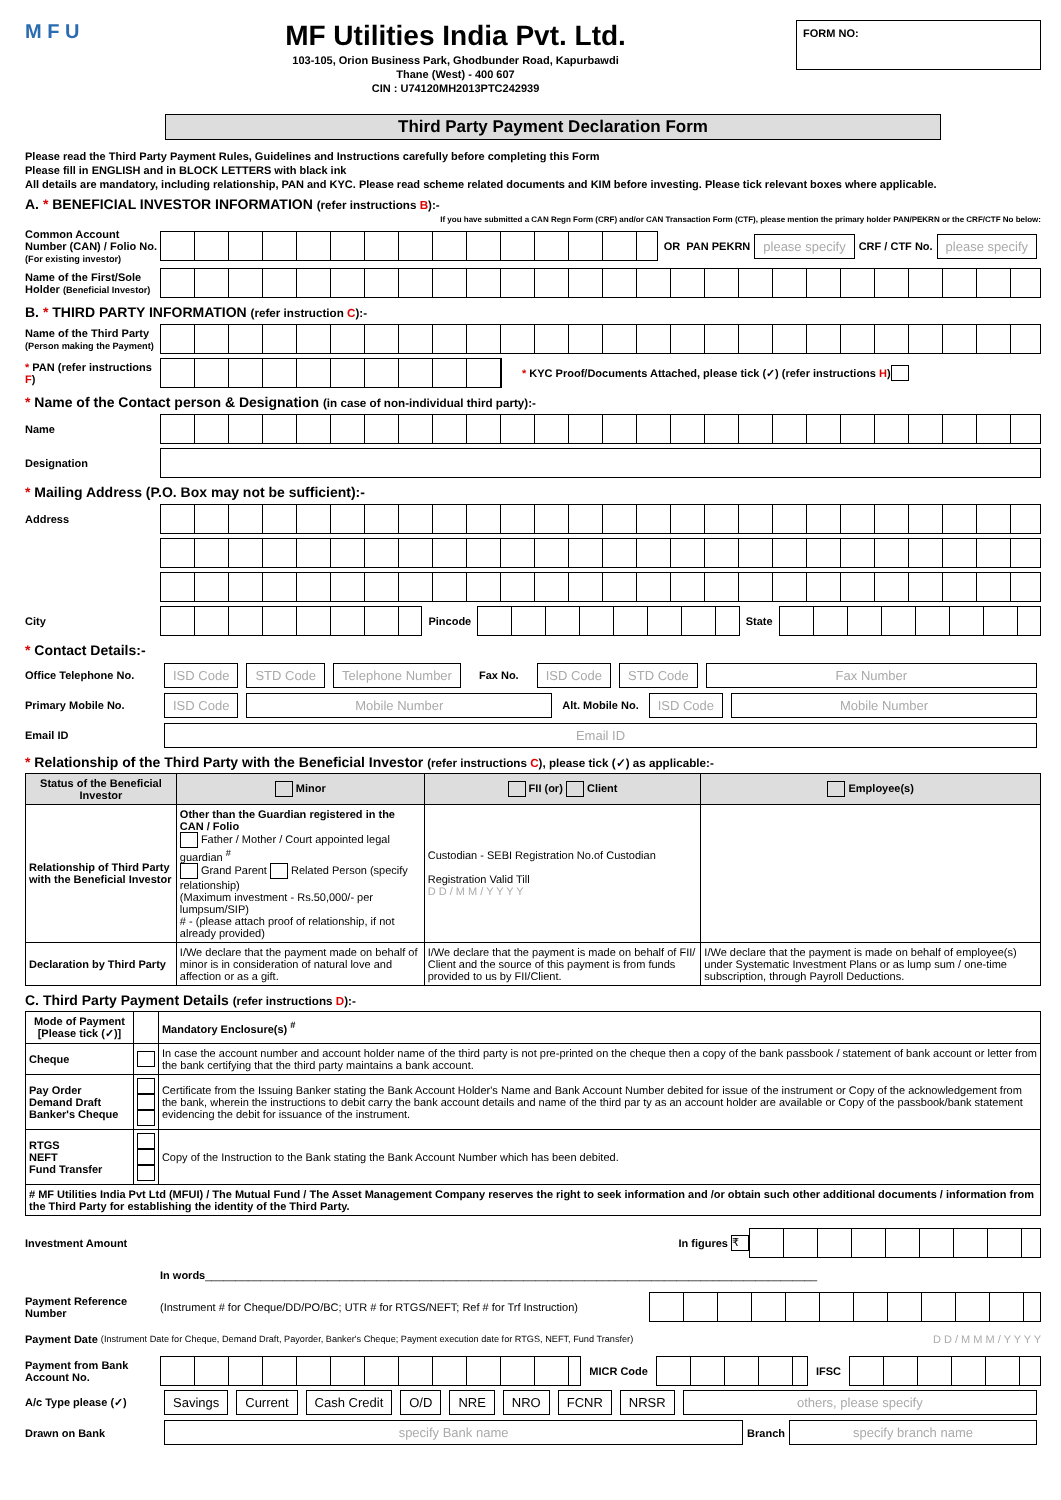M F U
MF Utilities India Pvt. Ltd.
103-105, Orion Business Park, Ghodbunder Road, Kapurbawdi
Thane (West) - 400 607
CIN : U74120MH2013PTC242939
FORM NO:
Third Party Payment Declaration Form
Please read the Third Party Payment Rules, Guidelines and Instructions carefully before completing this Form
Please fill in ENGLISH and in BLOCK LETTERS with black ink
All details are mandatory, including relationship, PAN and KYC. Please read scheme related documents and KIM before investing. Please tick relevant boxes where applicable.
A. * BENEFICIAL INVESTOR INFORMATION (refer instructions B):-
If you have submitted a CAN Regn Form (CRF) and/or CAN Transaction Form (CTF), please mention the primary holder PAN/PEKRN or the CRF/CTF No below:
Common Account Number (CAN) / Folio No. (For existing investor)
OR PAN PEKRN please specify CRF / CTF No. please specify
Name of the First/Sole Holder (Beneficial Investor)
B. * THIRD PARTY INFORMATION (refer instruction C):-
Name of the Third Party (Person making the Payment)
* PAN (refer instructions F)
* KYC Proof/Documents Attached, please tick (✓) (refer instructions H)
* Name of the Contact person & Designation (in case of non-individual third party):-
Name
Designation
* Mailing Address (P.O. Box may not be sufficient):-
Address
City Pincode State
* Contact Details:-
Office Telephone No. ISD Code STD Code Telephone Number Fax No. ISD Code STD Code Fax Number
Primary Mobile No. ISD Code Mobile Number Alt. Mobile No. ISD Code Mobile Number
Email ID Email ID
* Relationship of the Third Party with the Beneficial Investor (refer instructions C), please tick (✓) as applicable:-
| Status of the Beneficial Investor | Minor | FII (or) Client | Employee(s) |
| --- | --- | --- | --- |
| Relationship of Third Party with the Beneficial Investor | Other than the Guardian registered in the CAN / Folio Father / Mother / Court appointed legal guardian <sup>#</sup> Grand Parent Related Person (specify relationship) (Maximum investment - Rs.50,000/- per lumpsum/SIP) # - (please attach proof of relationship, if not already provided) | Custodian - SEBI Registration No.of Custodian Registration Valid Till D D / M M / Y Y Y Y | |
| Declaration by Third Party | I/We declare that the payment made on behalf of minor is in consideration of natural love and affection or as a gift. | I/We declare that the payment is made on behalf of FII/ Client and the source of this payment is from funds provided to us by FII/Client. | I/We declare that the payment is made on behalf of employee(s) under Systematic Investment Plans or as lump sum / one-time subscription, through Payroll Deductions. |
C. Third Party Payment Details (refer instructions D):-
| Mode of Payment [Please tick (✓)] | | Mandatory Enclosure(s) <sup>#</sup> |
| --- | --- | --- |
| Cheque | | In case the account number and account holder name of the third party is not pre-printed on the cheque then a copy of the bank passbook / statement of bank account or letter from the bank certifying that the third party maintains a bank account. |
| Pay Order Demand Draft Banker's Cheque | | Certificate from the Issuing Banker stating the Bank Account Holder's Name and Bank Account Number debited for issue of the instrument or Copy of the acknowledgement from the bank, wherein the instructions to debit carry the bank account details and name of the third par ty as an account holder are available or Copy of the passbook/bank statement evidencing the debit for issuance of the instrument. |
| RTGS NEFT Fund Transfer | | Copy of the Instruction to the Bank stating the Bank Account Number which has been debited. |
| # MF Utilities India Pvt Ltd (MFUI) / The Mutual Fund / The Asset Management Company reserves the right to seek information and /or obtain such other additional documents / information from the Third Party for establishing the identity of the Third Party. | | |
Investment Amount In figures ₹
In words ____________________________________________________________________________________________________
Payment Reference Number (Instrument # for Cheque/DD/PO/BC; UTR # for RTGS/NEFT; Ref # for Trf Instruction)
Payment Date (Instrument Date for Cheque, Demand Draft, Payorder, Banker's Cheque; Payment execution date for RTGS, NEFT, Fund Transfer) D D / M M M / Y Y Y Y
Payment from Bank Account No.
MICR Code IFSC
A/c Type please (✓) Savings Current Cash Credit O/D NRE NRO FCNR NRSR others, please specify
Drawn on Bank specify Bank name Branch specify branch name